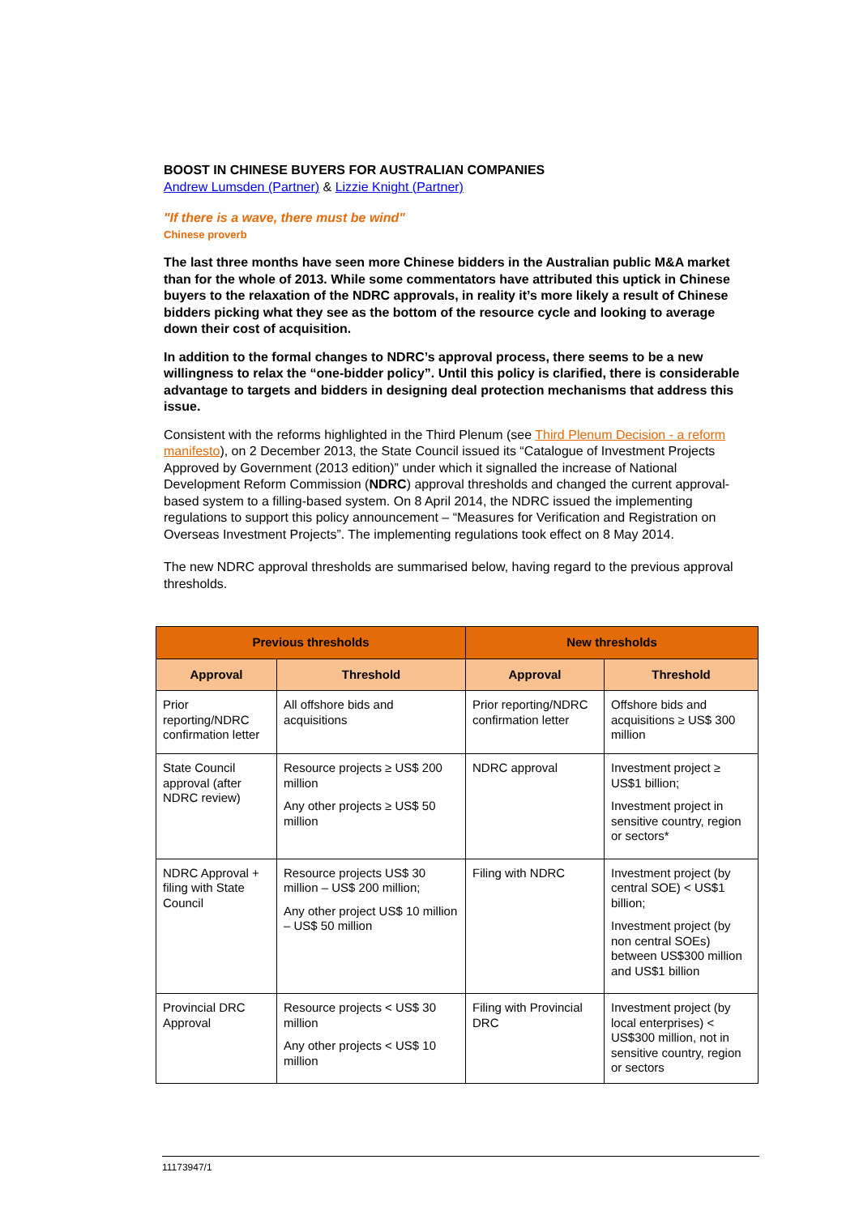BOOST IN CHINESE BUYERS FOR AUSTRALIAN COMPANIES
Andrew Lumsden (Partner) & Lizzie Knight (Partner)
"If there is a wave, there must be wind"
Chinese proverb
The last three months have seen more Chinese bidders in the Australian public M&A market than for the whole of 2013. While some commentators have attributed this uptick in Chinese buyers to the relaxation of the NDRC approvals, in reality it’s more likely a result of Chinese bidders picking what they see as the bottom of the resource cycle and looking to average down their cost of acquisition.
In addition to the formal changes to NDRC’s approval process, there seems to be a new willingness to relax the “one-bidder policy”. Until this policy is clarified, there is considerable advantage to targets and bidders in designing deal protection mechanisms that address this issue.
Consistent with the reforms highlighted in the Third Plenum (see Third Plenum Decision - a reform manifesto), on 2 December 2013, the State Council issued its “Catalogue of Investment Projects Approved by Government (2013 edition)” under which it signalled the increase of National Development Reform Commission (NDRC) approval thresholds and changed the current approval-based system to a filling-based system. On 8 April 2014, the NDRC issued the implementing regulations to support this policy announcement – “Measures for Verification and Registration on Overseas Investment Projects”. The implementing regulations took effect on 8 May 2014.
The new NDRC approval thresholds are summarised below, having regard to the previous approval thresholds.
| Previous thresholds | | New thresholds | |
| --- | --- | --- | --- |
| Approval | Threshold | Approval | Threshold |
| Prior reporting/NDRC confirmation letter | All offshore bids and acquisitions | Prior reporting/NDRC confirmation letter | Offshore bids and acquisitions ≥ US$ 300 million |
| State Council approval (after NDRC review) | Resource projects ≥ US$ 200 million Any other projects ≥ US$ 50 million | NDRC approval | Investment project ≥ US$1 billion; Investment project in sensitive country, region or sectors* |
| NDRC Approval + filing with State Council | Resource projects US$ 30 million – US$ 200 million; Any other project US$ 10 million – US$ 50 million | Filing with NDRC | Investment project (by central SOE) < US$1 billion; Investment project (by non central SOEs) between US$300 million and US$1 billion |
| Provincial DRC Approval | Resource projects < US$ 30 million Any other projects < US$ 10 million | Filing with Provincial DRC | Investment project (by local enterprises) < US$300 million, not in sensitive country, region or sectors |
11173947/1